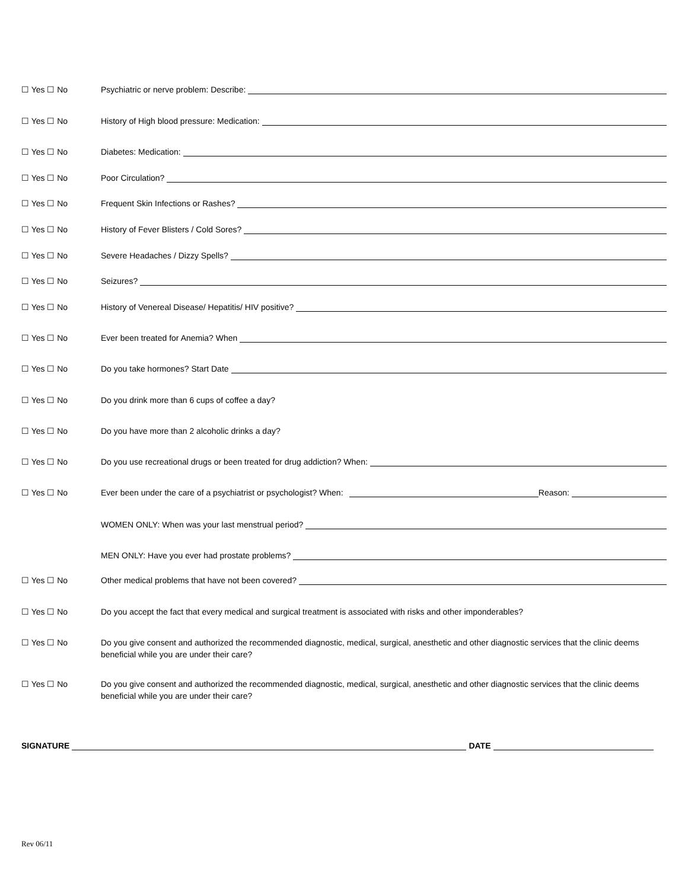☐ Yes ☐ No
Psychiatric or nerve problem: Describe:
☐ Yes ☐ No
History of High blood pressure: Medication:
☐ Yes ☐ No
Diabetes: Medication:
☐ Yes ☐ No
Poor Circulation?
☐ Yes ☐ No
Frequent Skin Infections or Rashes?
☐ Yes ☐ No
History of Fever Blisters / Cold Sores?
☐ Yes ☐ No
Severe Headaches / Dizzy Spells?
☐ Yes ☐ No
Seizures?
☐ Yes ☐ No
History of Venereal Disease/ Hepatitis/ HIV positive?
☐ Yes ☐ No
Ever been treated for Anemia? When
☐ Yes ☐ No
Do you take hormones? Start Date
☐ Yes ☐ No
Do you drink more than 6 cups of coffee a day?
☐ Yes ☐ No
Do you have more than 2 alcoholic drinks a day?
☐ Yes ☐ No
Do you use recreational drugs or been treated for drug addiction? When:
☐ Yes ☐ No
Ever been under the care of a psychiatrist or psychologist? When:
Reason:
WOMEN ONLY: When was your last menstrual period?
MEN ONLY: Have you ever had prostate problems?
☐ Yes ☐ No
Other medical problems that have not been covered?
☐ Yes ☐ No
Do you accept the fact that every medical and surgical treatment is associated with risks and other imponderables?
☐ Yes ☐ No Do you give consent and authorized the recommended diagnostic, medical, surgical, anesthetic and other diagnostic services that the clinic deems beneficial while you are under their care?
☐ Yes ☐ No Do you give consent and authorized the recommended diagnostic, medical, surgical, anesthetic and other diagnostic services that the clinic deems beneficial while you are under their care?
SIGNATURE
DATE
Rev 06/11